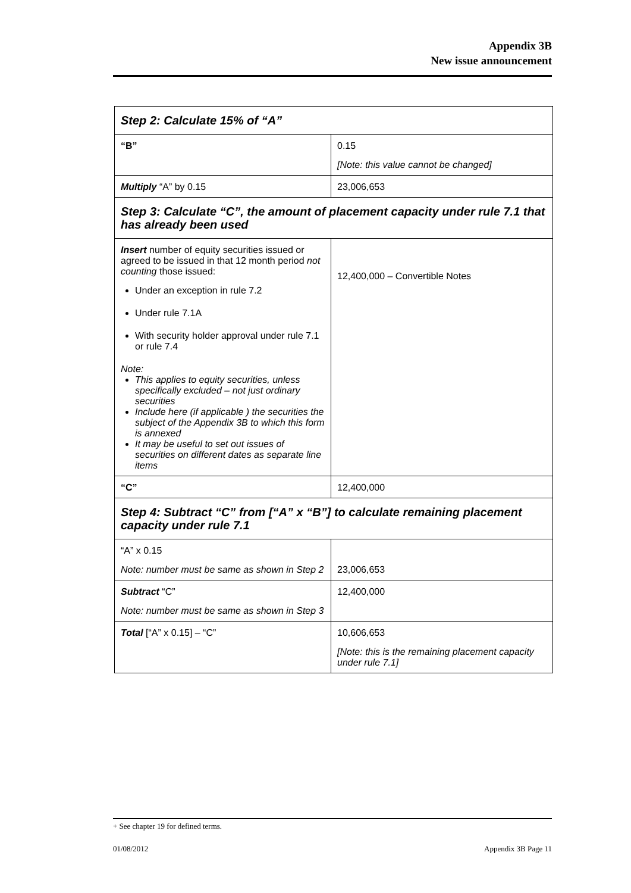Appendix 3B
New issue announcement
| Step 2: Calculate 15% of “A” | |
| “B” | 0.15 [Note: this value cannot be changed] |
| Multiply “A” by 0.15 | 23,006,653 |
| Step 3: Calculate “C”, the amount of placement capacity under rule 7.1 that has already been used | |
| Insert number of equity securities issued or agreed to be issued in that 12 month period not counting those issued: Under an exception in rule 7.2 Under rule 7.1A With security holder approval under rule 7.1 or rule 7.4 Note: This applies to equity securities, unless specifically excluded – not just ordinary securities Include here (if applicable ) the securities the subject of the Appendix 3B to which this form is annexed It may be useful to set out issues of securities on different dates as separate line items | 12,400,000 – Convertible Notes |
| “C” | 12,400,000 |
| Step 4: Subtract “C” from [“A” x “B”] to calculate remaining placement capacity under rule 7.1 | |
| “A” x 0.15 Note: number must be same as shown in Step 2 | 23,006,653 |
| Subtract “C” Note: number must be same as shown in Step 3 | 12,400,000 |
| Total [“A” x 0.15] – “C” | 10,606,653 [Note: this is the remaining placement capacity under rule 7.1] |
+ See chapter 19 for defined terms.
01/08/2012 Appendix 3B Page 11